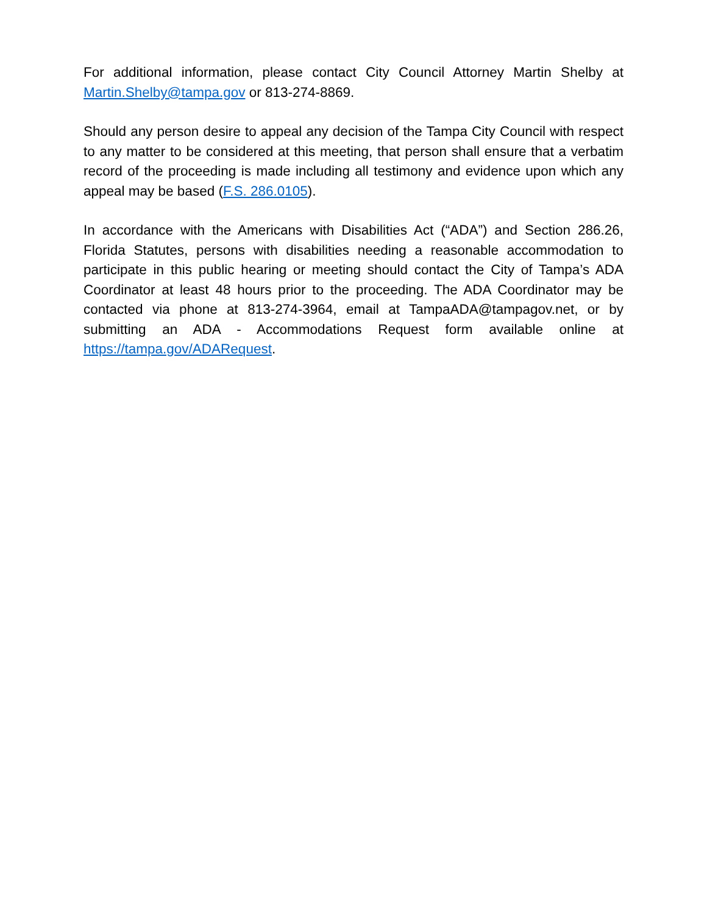For additional information, please contact City Council Attorney Martin Shelby at Martin.Shelby@tampa.gov or 813-274-8869.
Should any person desire to appeal any decision of the Tampa City Council with respect to any matter to be considered at this meeting, that person shall ensure that a verbatim record of the proceeding is made including all testimony and evidence upon which any appeal may be based (F.S. 286.0105).
In accordance with the Americans with Disabilities Act (“ADA”) and Section 286.26, Florida Statutes, persons with disabilities needing a reasonable accommodation to participate in this public hearing or meeting should contact the City of Tampa’s ADA Coordinator at least 48 hours prior to the proceeding. The ADA Coordinator may be contacted via phone at 813-274-3964, email at TampaADA@tampagov.net, or by submitting an ADA - Accommodations Request form available online at https://tampa.gov/ADARequest.